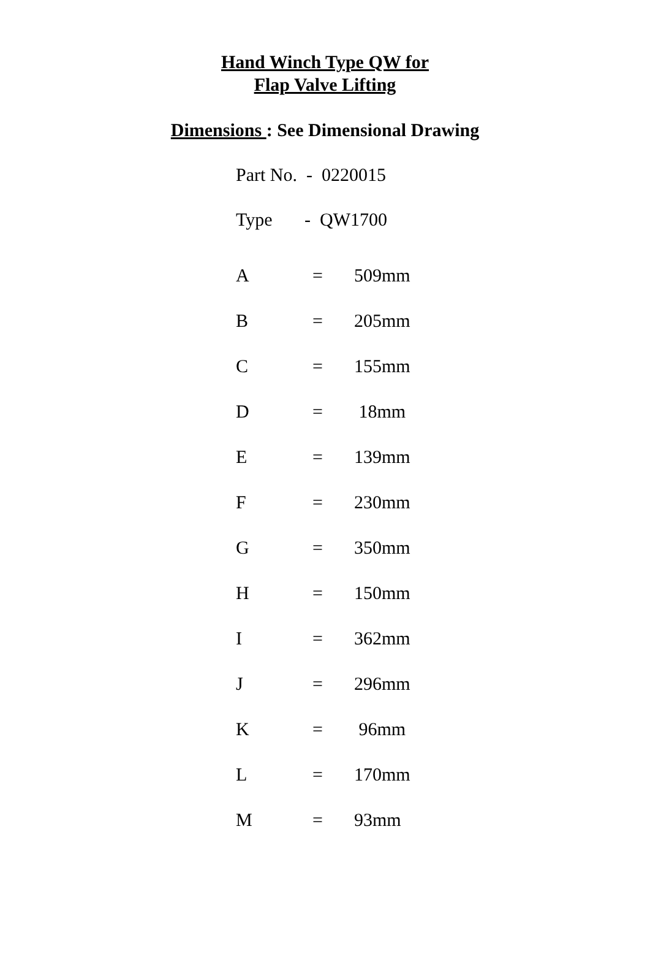Hand Winch Type QW for
Flap Valve Lifting
Dimensions : See Dimensional Drawing
Part No. - 0220015
Type - QW1700
| A | = | 509mm |
| B | = | 205mm |
| C | = | 155mm |
| D | = | 18mm |
| E | = | 139mm |
| F | = | 230mm |
| G | = | 350mm |
| H | = | 150mm |
| I | = | 362mm |
| J | = | 296mm |
| K | = | 96mm |
| L | = | 170mm |
| M | = | 93mm |